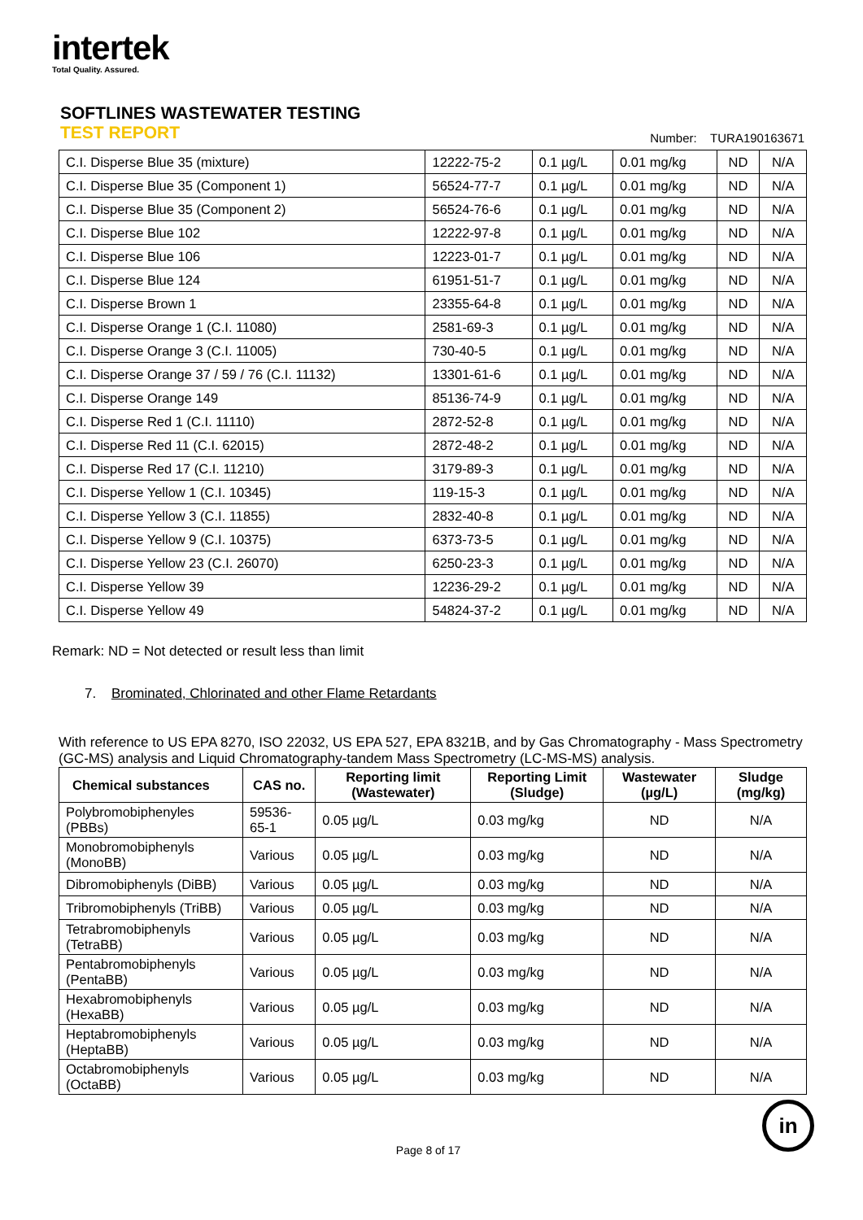intertek
Total Quality. Assured.
SOFTLINES WASTEWATER TESTING
TEST REPORT
Number: TURA190163671
| C.I. Disperse Blue 35 (mixture) | 12222-75-2 | 0.1 µg/L | 0.01 mg/kg | ND | N/A |
| C.I. Disperse Blue 35 (Component 1) | 56524-77-7 | 0.1 µg/L | 0.01 mg/kg | ND | N/A |
| C.I. Disperse Blue 35 (Component 2) | 56524-76-6 | 0.1 µg/L | 0.01 mg/kg | ND | N/A |
| C.I. Disperse Blue 102 | 12222-97-8 | 0.1 µg/L | 0.01 mg/kg | ND | N/A |
| C.I. Disperse Blue 106 | 12223-01-7 | 0.1 µg/L | 0.01 mg/kg | ND | N/A |
| C.I. Disperse Blue 124 | 61951-51-7 | 0.1 µg/L | 0.01 mg/kg | ND | N/A |
| C.I. Disperse Brown 1 | 23355-64-8 | 0.1 µg/L | 0.01 mg/kg | ND | N/A |
| C.I. Disperse Orange 1 (C.I. 11080) | 2581-69-3 | 0.1 µg/L | 0.01 mg/kg | ND | N/A |
| C.I. Disperse Orange 3 (C.I. 11005) | 730-40-5 | 0.1 µg/L | 0.01 mg/kg | ND | N/A |
| C.I. Disperse Orange 37 / 59 / 76 (C.I. 11132) | 13301-61-6 | 0.1 µg/L | 0.01 mg/kg | ND | N/A |
| C.I. Disperse Orange 149 | 85136-74-9 | 0.1 µg/L | 0.01 mg/kg | ND | N/A |
| C.I. Disperse Red 1 (C.I. 11110) | 2872-52-8 | 0.1 µg/L | 0.01 mg/kg | ND | N/A |
| C.I. Disperse Red 11 (C.I. 62015) | 2872-48-2 | 0.1 µg/L | 0.01 mg/kg | ND | N/A |
| C.I. Disperse Red 17 (C.I. 11210) | 3179-89-3 | 0.1 µg/L | 0.01 mg/kg | ND | N/A |
| C.I. Disperse Yellow 1 (C.I. 10345) | 119-15-3 | 0.1 µg/L | 0.01 mg/kg | ND | N/A |
| C.I. Disperse Yellow 3 (C.I. 11855) | 2832-40-8 | 0.1 µg/L | 0.01 mg/kg | ND | N/A |
| C.I. Disperse Yellow 9 (C.I. 10375) | 6373-73-5 | 0.1 µg/L | 0.01 mg/kg | ND | N/A |
| C.I. Disperse Yellow 23 (C.I. 26070) | 6250-23-3 | 0.1 µg/L | 0.01 mg/kg | ND | N/A |
| C.I. Disperse Yellow 39 | 12236-29-2 | 0.1 µg/L | 0.01 mg/kg | ND | N/A |
| C.I. Disperse Yellow 49 | 54824-37-2 | 0.1 µg/L | 0.01 mg/kg | ND | N/A |
Remark: ND = Not detected or result less than limit
7. Brominated, Chlorinated and other Flame Retardants
With reference to US EPA 8270, ISO 22032, US EPA 527, EPA 8321B, and by Gas Chromatography - Mass Spectrometry (GC-MS) analysis and Liquid Chromatography-tandem Mass Spectrometry (LC-MS-MS) analysis.
| Chemical substances | CAS no. | Reporting limit (Wastewater) | Reporting Limit (Sludge) | Wastewater (µg/L) | Sludge (mg/kg) |
| --- | --- | --- | --- | --- | --- |
| Polybromobiphenyles (PBBs) | 59536-65-1 | 0.05 µg/L | 0.03 mg/kg | ND | N/A |
| Monobromobiphenyls (MonoBB) | Various | 0.05 µg/L | 0.03 mg/kg | ND | N/A |
| Dibromobiphenyls (DiBB) | Various | 0.05 µg/L | 0.03 mg/kg | ND | N/A |
| Tribromobiphenyls (TriBB) | Various | 0.05 µg/L | 0.03 mg/kg | ND | N/A |
| Tetrabromobiphenyls (TetraBB) | Various | 0.05 µg/L | 0.03 mg/kg | ND | N/A |
| Pentabromobiphenyls (PentaBB) | Various | 0.05 µg/L | 0.03 mg/kg | ND | N/A |
| Hexabromobiphenyls (HexaBB) | Various | 0.05 µg/L | 0.03 mg/kg | ND | N/A |
| Heptabromobiphenyls (HeptaBB) | Various | 0.05 µg/L | 0.03 mg/kg | ND | N/A |
| Octabromobiphenyls (OctaBB) | Various | 0.05 µg/L | 0.03 mg/kg | ND | N/A |
Page 8 of 17
in